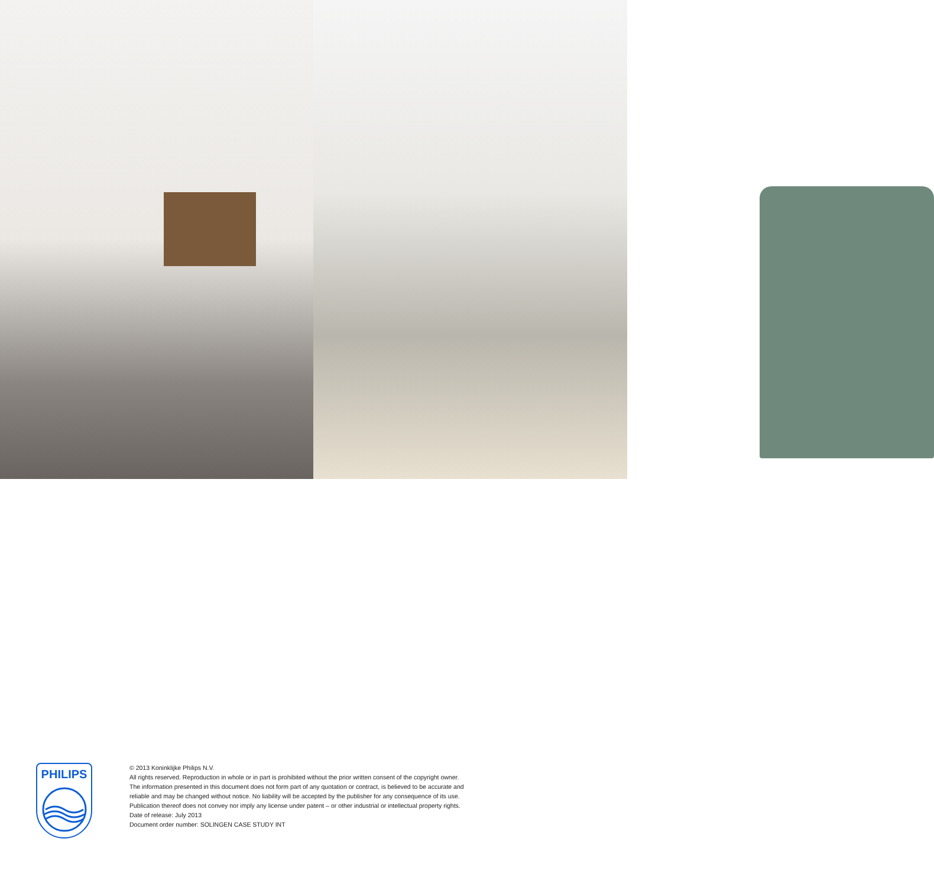PHILIPS
© 2013 Koninklijke Philips N.V.
All rights reserved. Reproduction in whole or in part is prohibited without the prior written consent of the copyright owner.
The information presented in this document does not form part of any quotation or contract, is believed to be accurate and
reliable and may be changed without notice. No liability will be accepted by the publisher for any consequence of its use.
Publication thereof does not convey nor imply any license under patent – or other industrial or intellectual property rights.
Date of release: July 2013
Document order number: SOLINGEN CASE STUDY INT